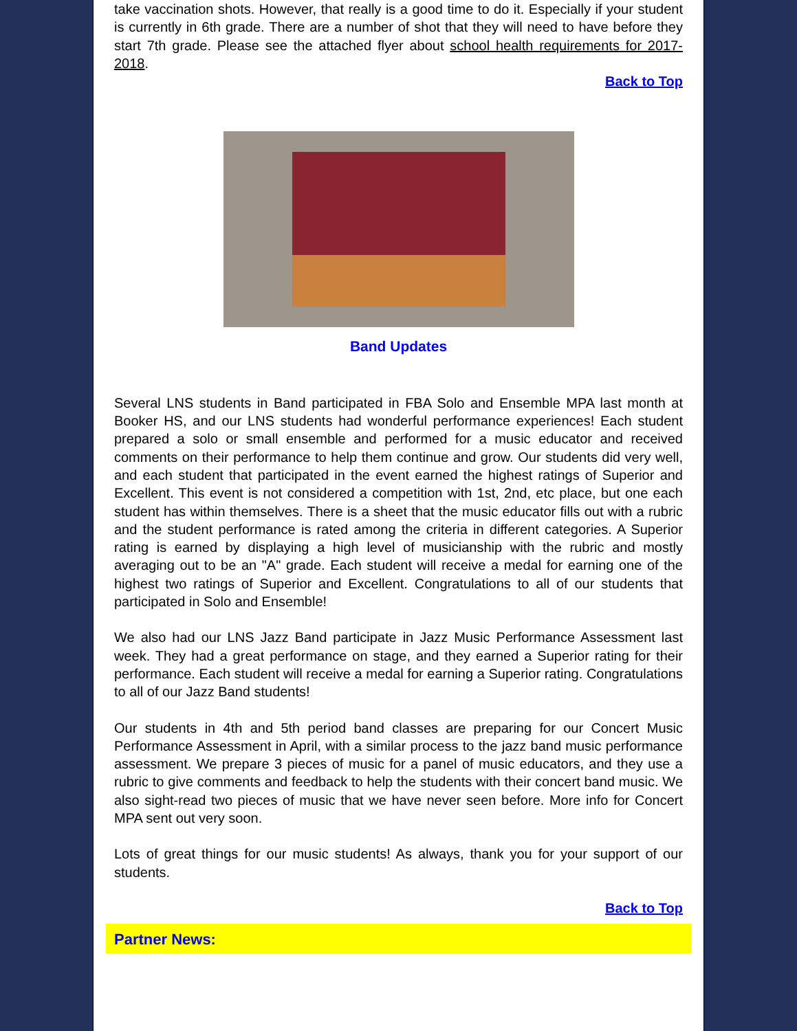take vaccination shots. However, that really is a good time to do it. Especially if your student is currently in 6th grade. There are a number of shot that they will need to have before they start 7th grade. Please see the attached flyer about school health requirements for 2017-2018.
Back to Top
Band Updates
Several LNS students in Band participated in FBA Solo and Ensemble MPA last month at Booker HS, and our LNS students had wonderful performance experiences! Each student prepared a solo or small ensemble and performed for a music educator and received comments on their performance to help them continue and grow. Our students did very well, and each student that participated in the event earned the highest ratings of Superior and Excellent. This event is not considered a competition with 1st, 2nd, etc place, but one each student has within themselves. There is a sheet that the music educator fills out with a rubric and the student performance is rated among the criteria in different categories. A Superior rating is earned by displaying a high level of musicianship with the rubric and mostly averaging out to be an "A" grade. Each student will receive a medal for earning one of the highest two ratings of Superior and Excellent. Congratulations to all of our students that participated in Solo and Ensemble!
We also had our LNS Jazz Band participate in Jazz Music Performance Assessment last week. They had a great performance on stage, and they earned a Superior rating for their performance. Each student will receive a medal for earning a Superior rating. Congratulations to all of our Jazz Band students!
Our students in 4th and 5th period band classes are preparing for our Concert Music Performance Assessment in April, with a similar process to the jazz band music performance assessment. We prepare 3 pieces of music for a panel of music educators, and they use a rubric to give comments and feedback to help the students with their concert band music. We also sight-read two pieces of music that we have never seen before. More info for Concert MPA sent out very soon.
Lots of great things for our music students! As always, thank you for your support of our students.
Back to Top
Partner News: